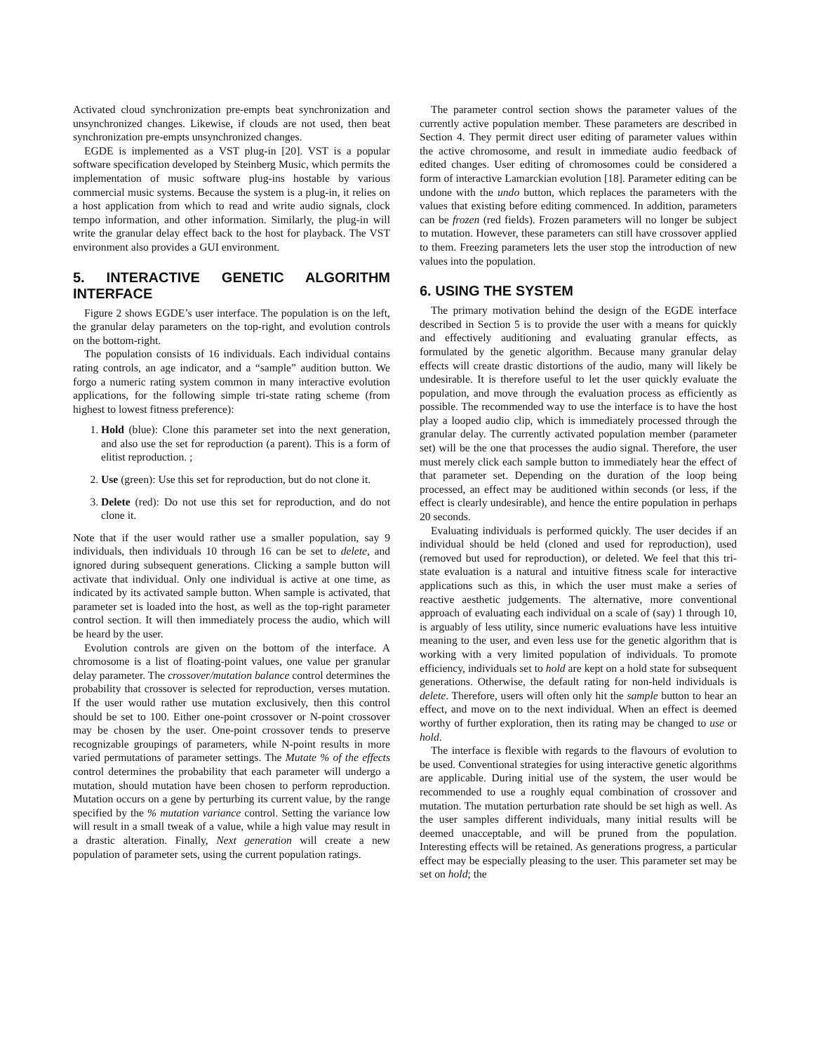Activated cloud synchronization pre-empts beat synchronization and unsynchronized changes. Likewise, if clouds are not used, then beat synchronization pre-empts unsynchronized changes.
EGDE is implemented as a VST plug-in [20]. VST is a popular software specification developed by Steinberg Music, which permits the implementation of music software plug-ins hostable by various commercial music systems. Because the system is a plug-in, it relies on a host application from which to read and write audio signals, clock tempo information, and other information. Similarly, the plug-in will write the granular delay effect back to the host for playback. The VST environment also provides a GUI environment.
5. INTERACTIVE GENETIC ALGORITHM INTERFACE
Figure 2 shows EGDE’s user interface. The population is on the left, the granular delay parameters on the top-right, and evolution controls on the bottom-right.
The population consists of 16 individuals. Each individual contains rating controls, an age indicator, and a “sample” audition button. We forgo a numeric rating system common in many interactive evolution applications, for the following simple tri-state rating scheme (from highest to lowest fitness preference):
1. Hold (blue): Clone this parameter set into the next generation, and also use the set for reproduction (a parent). This is a form of elitist reproduction. ;
2. Use (green): Use this set for reproduction, but do not clone it.
3. Delete (red): Do not use this set for reproduction, and do not clone it.
Note that if the user would rather use a smaller population, say 9 individuals, then individuals 10 through 16 can be set to delete, and ignored during subsequent generations. Clicking a sample button will activate that individual. Only one individual is active at one time, as indicated by its activated sample button. When sample is activated, that parameter set is loaded into the host, as well as the top-right parameter control section. It will then immediately process the audio, which will be heard by the user.
Evolution controls are given on the bottom of the interface. A chromosome is a list of floating-point values, one value per granular delay parameter. The crossover/mutation balance control determines the probability that crossover is selected for reproduction, verses mutation. If the user would rather use mutation exclusively, then this control should be set to 100. Either one-point crossover or N-point crossover may be chosen by the user. One-point crossover tends to preserve recognizable groupings of parameters, while N-point results in more varied permutations of parameter settings. The Mutate % of the effects control determines the probability that each parameter will undergo a mutation, should mutation have been chosen to perform reproduction. Mutation occurs on a gene by perturbing its current value, by the range specified by the % mutation variance control. Setting the variance low will result in a small tweak of a value, while a high value may result in a drastic alteration. Finally, Next generation will create a new population of parameter sets, using the current population ratings.
The parameter control section shows the parameter values of the currently active population member. These parameters are described in Section 4. They permit direct user editing of parameter values within the active chromosome, and result in immediate audio feedback of edited changes. User editing of chromosomes could be considered a form of interactive Lamarckian evolution [18]. Parameter editing can be undone with the undo button, which replaces the parameters with the values that existing before editing commenced. In addition, parameters can be frozen (red fields). Frozen parameters will no longer be subject to mutation. However, these parameters can still have crossover applied to them. Freezing parameters lets the user stop the introduction of new values into the population.
6. USING THE SYSTEM
The primary motivation behind the design of the EGDE interface described in Section 5 is to provide the user with a means for quickly and effectively auditioning and evaluating granular effects, as formulated by the genetic algorithm. Because many granular delay effects will create drastic distortions of the audio, many will likely be undesirable. It is therefore useful to let the user quickly evaluate the population, and move through the evaluation process as efficiently as possible. The recommended way to use the interface is to have the host play a looped audio clip, which is immediately processed through the granular delay. The currently activated population member (parameter set) will be the one that processes the audio signal. Therefore, the user must merely click each sample button to immediately hear the effect of that parameter set. Depending on the duration of the loop being processed, an effect may be auditioned within seconds (or less, if the effect is clearly undesirable), and hence the entire population in perhaps 20 seconds.
Evaluating individuals is performed quickly. The user decides if an individual should be held (cloned and used for reproduction), used (removed but used for reproduction), or deleted. We feel that this tri-state evaluation is a natural and intuitive fitness scale for interactive applications such as this, in which the user must make a series of reactive aesthetic judgements. The alternative, more conventional approach of evaluating each individual on a scale of (say) 1 through 10, is arguably of less utility, since numeric evaluations have less intuitive meaning to the user, and even less use for the genetic algorithm that is working with a very limited population of individuals. To promote efficiency, individuals set to hold are kept on a hold state for subsequent generations. Otherwise, the default rating for non-held individuals is delete. Therefore, users will often only hit the sample button to hear an effect, and move on to the next individual. When an effect is deemed worthy of further exploration, then its rating may be changed to use or hold.
The interface is flexible with regards to the flavours of evolution to be used. Conventional strategies for using interactive genetic algorithms are applicable. During initial use of the system, the user would be recommended to use a roughly equal combination of crossover and mutation. The mutation perturbation rate should be set high as well. As the user samples different individuals, many initial results will be deemed unacceptable, and will be pruned from the population. Interesting effects will be retained. As generations progress, a particular effect may be especially pleasing to the user. This parameter set may be set on hold; the